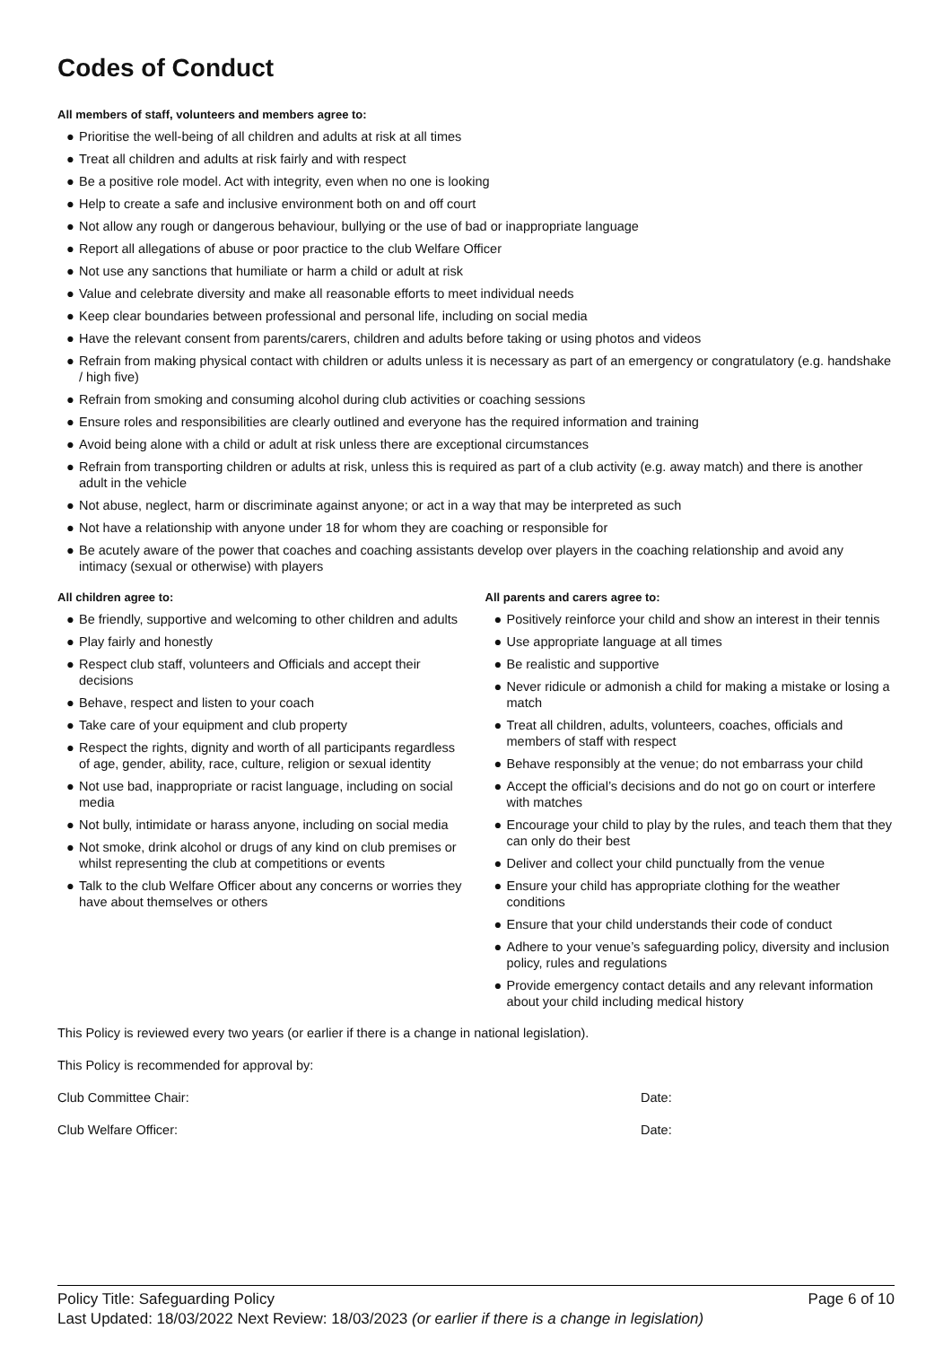Codes of Conduct
All members of staff, volunteers and members agree to:
● Prioritise the well-being of all children and adults at risk at all times
● Treat all children and adults at risk fairly and with respect
● Be a positive role model. Act with integrity, even when no one is looking
● Help to create a safe and inclusive environment both on and off court
● Not allow any rough or dangerous behaviour, bullying or the use of bad or inappropriate language
● Report all allegations of abuse or poor practice to the club Welfare Officer
● Not use any sanctions that humiliate or harm a child or adult at risk
● Value and celebrate diversity and make all reasonable efforts to meet individual needs
● Keep clear boundaries between professional and personal life, including on social media
● Have the relevant consent from parents/carers, children and adults before taking or using photos and videos
● Refrain from making physical contact with children or adults unless it is necessary as part of an emergency or congratulatory (e.g. handshake / high five)
● Refrain from smoking and consuming alcohol during club activities or coaching sessions
● Ensure roles and responsibilities are clearly outlined and everyone has the required information and training
● Avoid being alone with a child or adult at risk unless there are exceptional circumstances
● Refrain from transporting children or adults at risk, unless this is required as part of a club activity (e.g. away match) and there is another adult in the vehicle
● Not abuse, neglect, harm or discriminate against anyone; or act in a way that may be interpreted as such
● Not have a relationship with anyone under 18 for whom they are coaching or responsible for
● Be acutely aware of the power that coaches and coaching assistants develop over players in the coaching relationship and avoid any intimacy (sexual or otherwise) with players
All children agree to:
● Be friendly, supportive and welcoming to other children and adults
● Play fairly and honestly
● Respect club staff, volunteers and Officials and accept their decisions
● Behave, respect and listen to your coach
● Take care of your equipment and club property
● Respect the rights, dignity and worth of all participants regardless of age, gender, ability, race, culture, religion or sexual identity
● Not use bad, inappropriate or racist language, including on social media
● Not bully, intimidate or harass anyone, including on social media
● Not smoke, drink alcohol or drugs of any kind on club premises or whilst representing the club at competitions or events
● Talk to the club Welfare Officer about any concerns or worries they have about themselves or others
All parents and carers agree to:
● Positively reinforce your child and show an interest in their tennis
● Use appropriate language at all times
● Be realistic and supportive
● Never ridicule or admonish a child for making a mistake or losing a match
● Treat all children, adults, volunteers, coaches, officials and members of staff with respect
● Behave responsibly at the venue; do not embarrass your child
● Accept the official’s decisions and do not go on court or interfere with matches
● Encourage your child to play by the rules, and teach them that they can only do their best
● Deliver and collect your child punctually from the venue
● Ensure your child has appropriate clothing for the weather conditions
● Ensure that your child understands their code of conduct
● Adhere to your venue’s safeguarding policy, diversity and inclusion policy, rules and regulations
● Provide emergency contact details and any relevant information about your child including medical history
This Policy is reviewed every two years (or earlier if there is a change in national legislation).
This Policy is recommended for approval by:
Club Committee Chair: Date:
Club Welfare Officer: Date:
Policy Title: Safeguarding Policy Page 6 of 10
Last Updated: 18/03/2022 Next Review: 18/03/2023 (or earlier if there is a change in legislation)